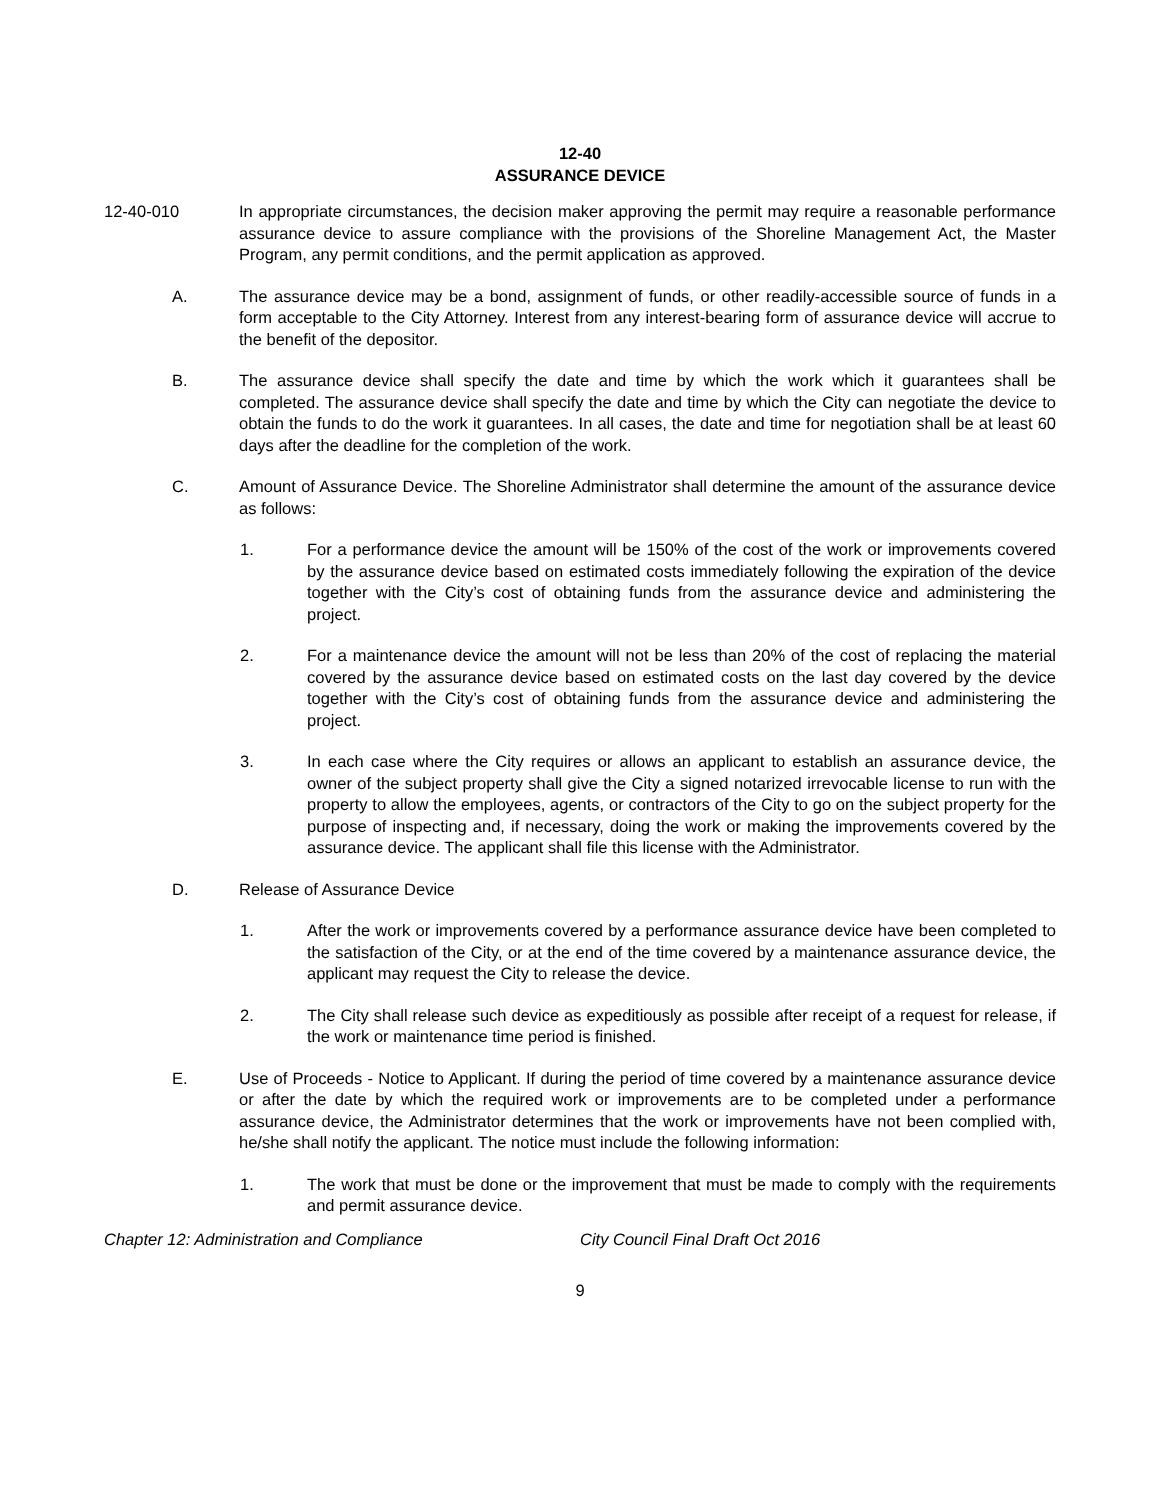12-40
ASSURANCE DEVICE
12-40-010 In appropriate circumstances, the decision maker approving the permit may require a reasonable performance assurance device to assure compliance with the provisions of the Shoreline Management Act, the Master Program, any permit conditions, and the permit application as approved.
A. The assurance device may be a bond, assignment of funds, or other readily-accessible source of funds in a form acceptable to the City Attorney. Interest from any interest-bearing form of assurance device will accrue to the benefit of the depositor.
B. The assurance device shall specify the date and time by which the work which it guarantees shall be completed. The assurance device shall specify the date and time by which the City can negotiate the device to obtain the funds to do the work it guarantees. In all cases, the date and time for negotiation shall be at least 60 days after the deadline for the completion of the work.
C. Amount of Assurance Device. The Shoreline Administrator shall determine the amount of the assurance device as follows:
1. For a performance device the amount will be 150% of the cost of the work or improvements covered by the assurance device based on estimated costs immediately following the expiration of the device together with the City’s cost of obtaining funds from the assurance device and administering the project.
2. For a maintenance device the amount will not be less than 20% of the cost of replacing the material covered by the assurance device based on estimated costs on the last day covered by the device together with the City’s cost of obtaining funds from the assurance device and administering the project.
3. In each case where the City requires or allows an applicant to establish an assurance device, the owner of the subject property shall give the City a signed notarized irrevocable license to run with the property to allow the employees, agents, or contractors of the City to go on the subject property for the purpose of inspecting and, if necessary, doing the work or making the improvements covered by the assurance device. The applicant shall file this license with the Administrator.
D. Release of Assurance Device
1. After the work or improvements covered by a performance assurance device have been completed to the satisfaction of the City, or at the end of the time covered by a maintenance assurance device, the applicant may request the City to release the device.
2. The City shall release such device as expeditiously as possible after receipt of a request for release, if the work or maintenance time period is finished.
E. Use of Proceeds - Notice to Applicant. If during the period of time covered by a maintenance assurance device or after the date by which the required work or improvements are to be completed under a performance assurance device, the Administrator determines that the work or improvements have not been complied with, he/she shall notify the applicant. The notice must include the following information:
1. The work that must be done or the improvement that must be made to comply with the requirements and permit assurance device.
Chapter 12: Administration and Compliance City Council Final Draft Oct 2016
9